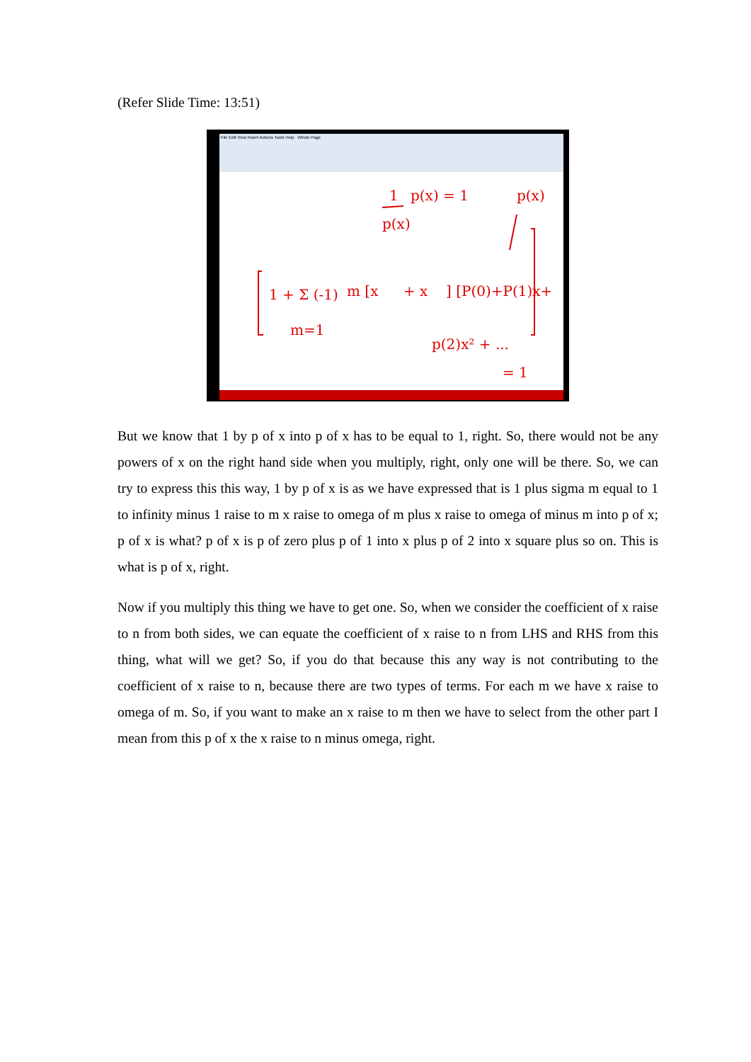(Refer Slide Time: 13:51)
File Edit View Insert Actions Tools Help Whole Page
1
p(x) = 1
p(x)
1 + Σ (-1)
m [x
+ x
] [P(0)+P(1)x+
m=1
p(2)x² + ...
= 1
p(x)
But we know that 1 by p of x into p of x has to be equal to 1, right. So, there would not be any powers of x on the right hand side when you multiply, right, only one will be there. So, we can try to express this this way, 1 by p of x is as we have expressed that is 1 plus sigma m equal to 1 to infinity minus 1 raise to m x raise to omega of m plus x raise to omega of minus m into p of x; p of x is what? p of x is p of zero plus p of 1 into x plus p of 2 into x square plus so on. This is what is p of x, right.
Now if you multiply this thing we have to get one. So, when we consider the coefficient of x raise to n from both sides, we can equate the coefficient of x raise to n from LHS and RHS from this thing, what will we get? So, if you do that because this any way is not contributing to the coefficient of x raise to n, because there are two types of terms. For each m we have x raise to omega of m. So, if you want to make an x raise to m then we have to select from the other part I mean from this p of x the x raise to n minus omega, right.